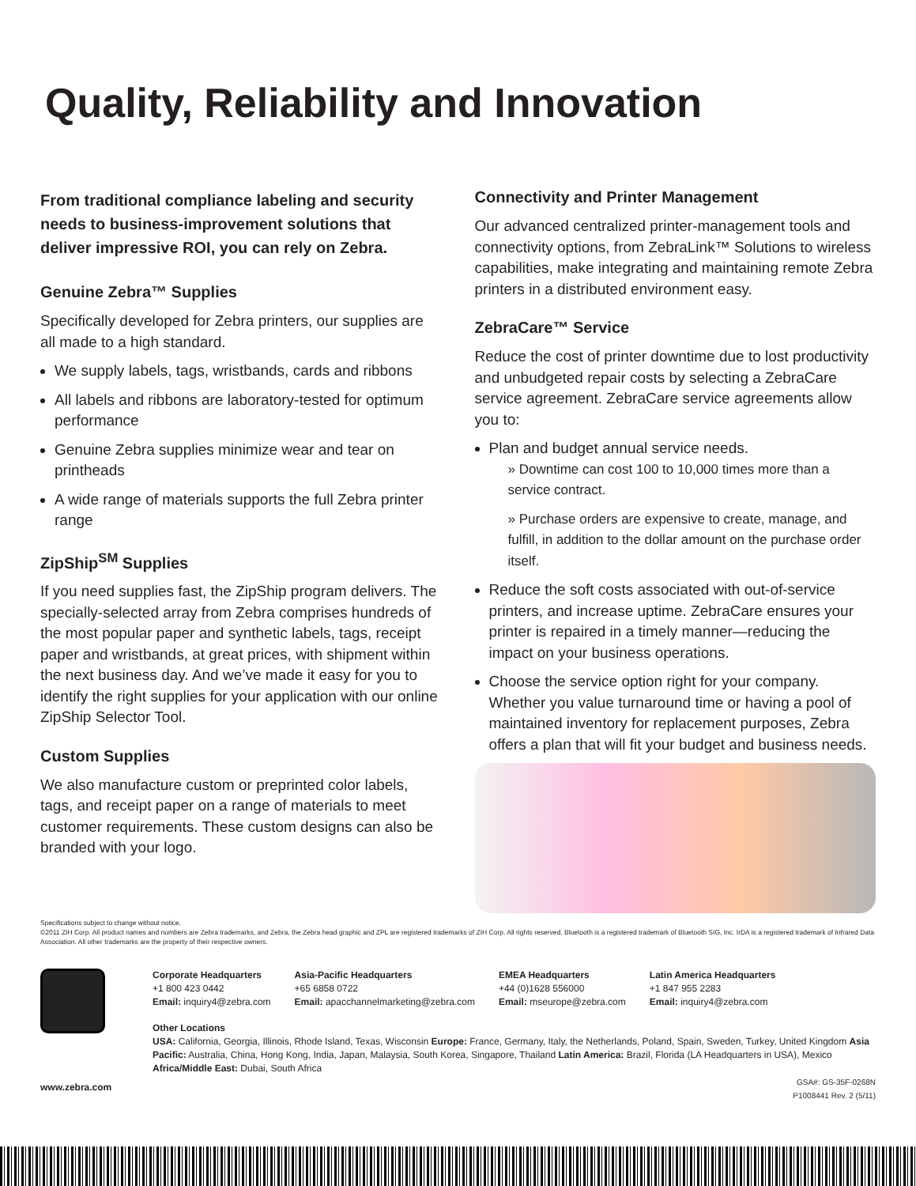Quality, Reliability and Innovation
From traditional compliance labeling and security needs to business-improvement solutions that deliver impressive ROI, you can rely on Zebra.
Genuine Zebra™ Supplies
Specifically developed for Zebra printers, our supplies are all made to a high standard.
We supply labels, tags, wristbands, cards and ribbons
All labels and ribbons are laboratory-tested for optimum performance
Genuine Zebra supplies minimize wear and tear on printheads
A wide range of materials supports the full Zebra printer range
ZipShip<sup>SM</sup> Supplies
If you need supplies fast, the ZipShip program delivers. The specially-selected array from Zebra comprises hundreds of the most popular paper and synthetic labels, tags, receipt paper and wristbands, at great prices, with shipment within the next business day. And we’ve made it easy for you to identify the right supplies for your application with our online ZipShip Selector Tool.
Custom Supplies
We also manufacture custom or preprinted color labels, tags, and receipt paper on a range of materials to meet customer requirements. These custom designs can also be branded with your logo.
Connectivity and Printer Management
Our advanced centralized printer-management tools and connectivity options, from ZebraLink™ Solutions to wireless capabilities, make integrating and maintaining remote Zebra printers in a distributed environment easy.
ZebraCare™ Service
Reduce the cost of printer downtime due to lost productivity and unbudgeted repair costs by selecting a ZebraCare service agreement. ZebraCare service agreements allow you to:
Plan and budget annual service needs.
» Downtime can cost 100 to 10,000 times more than a service contract.
» Purchase orders are expensive to create, manage, and fulfill, in addition to the dollar amount on the purchase order itself.
Reduce the soft costs associated with out-of-service printers, and increase uptime. ZebraCare ensures your printer is repaired in a timely manner—reducing the impact on your business operations.
Choose the service option right for your company. Whether you value turnaround time or having a pool of maintained inventory for replacement purposes, Zebra offers a plan that will fit your budget and business needs.
Specifications subject to change without notice.
©2011 ZIH Corp. All product names and numbers are Zebra trademarks, and Zebra, the Zebra head graphic and ZPL are registered trademarks of ZIH Corp. All rights reserved. Bluetooth is a registered trademark of Bluetooth SIG, Inc. IrDA is a registered trademark of Infrared Data Association. All other trademarks are the property of their respective owners.
www.zebra.com
Corporate Headquarters
+1 800 423 0442
Email: inquiry4@zebra.com
Asia-Pacific Headquarters
+65 6858 0722
Email: apacchannelmarketing@zebra.com
EMEA Headquarters
+44 (0)1628 556000
Email: mseurope@zebra.com
Latin America Headquarters
+1 847 955 2283
Email: inquiry4@zebra.com
Other Locations
USA: California, Georgia, Illinois, Rhode Island, Texas, Wisconsin Europe: France, Germany, Italy, the Netherlands, Poland, Spain, Sweden, Turkey, United Kingdom Asia Pacific: Australia, China, Hong Kong, India, Japan, Malaysia, South Korea, Singapore, Thailand Latin America: Brazil, Florida (LA Headquarters in USA), Mexico Africa/Middle East: Dubai, South Africa
GSA#: GS-35F-0268N
P1008441 Rev. 2 (5/11)